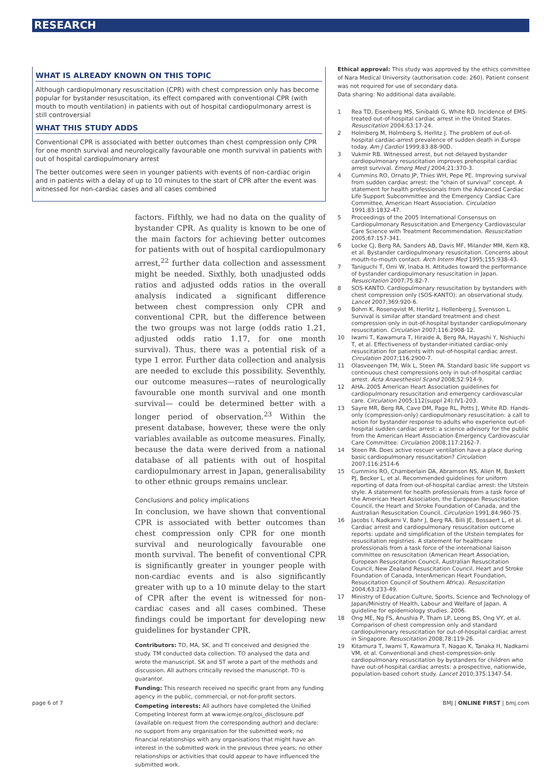RESEARCH
WHAT IS ALREADY KNOWN ON THIS TOPIC
Although cardiopulmonary resuscitation (CPR) with chest compression only has become popular for bystander resuscitation, its effect compared with conventional CPR (with mouth to mouth ventilation) in patients with out of hospital cardiopulmonary arrest is still controversial
WHAT THIS STUDY ADDS
Conventional CPR is associated with better outcomes than chest compression only CPR for one month survival and neurologically favourable one month survival in patients with out of hospital cardiopulmonary arrest
The better outcomes were seen in younger patients with events of non-cardiac origin and in patients with a delay of up to 10 minutes to the start of CPR after the event was witnessed for non-cardiac cases and all cases combined
factors. Fifthly, we had no data on the quality of bystander CPR. As quality is known to be one of the main factors for achieving better outcomes for patients with out of hospital cardiopulmonary arrest,<sup>22</sup> further data collection and assessment might be needed. Sixthly, both unadjusted odds ratios and adjusted odds ratios in the overall analysis indicated a significant difference between chest compression only CPR and conventional CPR, but the difference between the two groups was not large (odds ratio 1.21, adjusted odds ratio 1.17, for one month survival). Thus, there was a potential risk of a type 1 error. Further data collection and analysis are needed to exclude this possibility. Seventhly, our outcome measures—rates of neurologically favourable one month survival and one month survival— could be determined better with a longer period of observation.<sup>23</sup> Within the present database, however, these were the only variables available as outcome measures. Finally, because the data were derived from a national database of all patients with out of hospital cardiopulmonary arrest in Japan, generalisability to other ethnic groups remains unclear.
Conclusions and policy implications
In conclusion, we have shown that conventional CPR is associated with better outcomes than chest compression only CPR for one month survival and neurologically favourable one month survival. The benefit of conventional CPR is significantly greater in younger people with non-cardiac events and is also significantly greater with up to a 10 minute delay to the start of CPR after the event is witnessed for non-cardiac cases and all cases combined. These findings could be important for developing new guidelines for bystander CPR.
Contributors: TO, MA, SK, and TI conceived and designed the study. TM conducted data collection. TO analysed the data and wrote the manuscript. SK and ST wrote a part of the methods and discussion. All authors critically revised the manuscript. TO is guarantor.
Funding: This research received no specific grant from any funding agency in the public, commercial, or not-for-profit sectors.
Competing interests: All authors have completed the Unified Competing Interest form at www.icmje.org/coi_disclosure.pdf (available on request from the corresponding author) and declare: no support from any organisation for the submitted work; no financial relationships with any organisations that might have an interest in the submitted work in the previous three years; no other relationships or activities that could appear to have influenced the submitted work.
Ethical approval: This study was approved by the ethics committee of Nara Medical University (authorisation code: 260). Patient consent was not required for use of secondary data.
Data sharing: No additional data available.
1 Rea TD, Eisenberg MS, Sinibaldi G, White RD. Incidence of EMS-treated out-of-hospital cardiac arrest in the United States. Resuscitation 2004;63:17-24.
2 Holmberg M, Holmberg S, Herlitz J. The problem of out-of-hospital cardiac-arrest prevalence of sudden death in Europe today. Am J Cardiol 1999;83:88-90D.
3 Vukmir RB. Witnessed arrest, but not delayed bystander cardiopulmonary resuscitation improves prehospital cardiac arrest survival. Emerg Med J 2004;21:370-3.
4 Cummins RO, Ornato JP, Thies WH, Pepe PE. Improving survival from sudden cardiac arrest: the "chain of survival" concept. A statement for health professionals from the Advanced Cardiac Life Support Subcommittee and the Emergency Cardiac Care Committee, American Heart Association. Circulation 1991;83:1832-47.
5 Proceedings of the 2005 International Consensus on Cardiopulmonary Resuscitation and Emergency Cardiovascular Care Science with Treatment Recommendation. Resuscitation 2005;67:157-341.
6 Locke CJ, Berg RA, Sanders AB, Davis MF, Milander MM, Kern KB, et al. Bystander cardiopulmonary resuscitation. Concerns about mouth-to-mouth contact. Arch Intern Med 1995;155:938-43.
7 Taniguchi T, Omi W, Inaba H. Attitudes toward the performance of bystander cardiopulmonary resuscitation in Japan. Resuscitation 2007;75:82-7.
8 SOS-KANTO. Cardiopulmonary resuscitation by bystanders with chest compression only (SOS-KANTO): an observational study. Lancet 2007;369:920-6.
9 Bohm K, Rosenqvist M, Herlitz J, Hollenberg J, Svensson L. Survival is similar after standard treatment and chest compression only in out-of-hospital bystander cardiopulmonary resuscitation. Circulation 2007;116:2908-12.
10 Iwami T, Kawamura T, Hiraide A, Berg RA, Hayashi Y, Nishiuchi T, et al. Effectiveness of bystander-initiated cardiac-only resuscitation for patients with out-of-hospital cardiac arrest. Circulation 2007;116:2900-7.
11 Olasveengen TM, Wik L, Steen PA. Standard basic life support vs continuous chest compressions only in out-of-hospital cardiac arrest. Acta Anaesthesiol Scand 2008;52:914-9.
12 AHA. 2005 American Heart Association guidelines for cardiopulmonary resuscitation and emergency cardiovascular care. Circulation 2005;112(suppl 24):IV1-203.
13 Sayre MR, Berg RA, Cave DM, Page RL, Potts J, White RD. Hands-only (compression-only) cardiopulmonary resuscitation: a call to action for bystander response to adults who experience out-of-hospital sudden cardiac arrest: a science advisory for the public from the American Heart Association Emergency Cardiovascular Care Committee. Circulation 2008;117:2162-7.
14 Steen PA. Does active rescuer ventilation have a place during basic cardiopulmonary resuscitation? Circulation 2007;116:2514-6
15 Cummins RO, Chamberlain DA, Abramson NS, Allen M, Baskett PJ, Becker L, et al. Recommended guidelines for uniform reporting of data from out-of-hospital cardiac arrest: the Utstein style. A statement for health professionals from a task force of the American Heart Association, the European Resuscitation Council, the Heart and Stroke Foundation of Canada, and the Australian Resuscitation Council. Circulation 1991;84:960-75.
16 Jacobs I, Nadkarni V, Bahr J, Berg RA, Billi JE, Bossaert L, et al. Cardiac arrest and cardiopulmonary resuscitation outcome reports: update and simplification of the Utstein templates for resuscitation registries. A statement for healthcare professionals from a task force of the international liaison committee on resuscitation (American Heart Association, European Resuscitation Council, Australian Resuscitation Council, New Zealand Resuscitation Council, Heart and Stroke Foundation of Canada, InterAmerican Heart Foundation, Resuscitation Council of Southern Africa). Resuscitation 2004;63:233-49.
17 Ministry of Education Culture, Sports, Science and Technology of Japan/Ministry of Health, Labour and Welfare of Japan. A guideline for epidemiology studies. 2006.
18 Ong ME, Ng FS, Anushia P, Tham LP, Leong BS, Ong VY, et al. Comparison of chest compression only and standard cardiopulmonary resuscitation for out-of-hospital cardiac arrest in Singapore. Resuscitation 2008;78:119-26.
19 Kitamura T, Iwami T, Kawamura T, Nagao K, Tanaka H, Nadkarni VM, et al. Conventional and chest-compression-only cardiopulmonary resuscitation by bystanders for children who have out-of-hospital cardiac arrests: a prospective, nationwide, population-based cohort study. Lancet 2010;375:1347-54.
page 6 of 7 BMJ | ONLINE FIRST | bmj.com